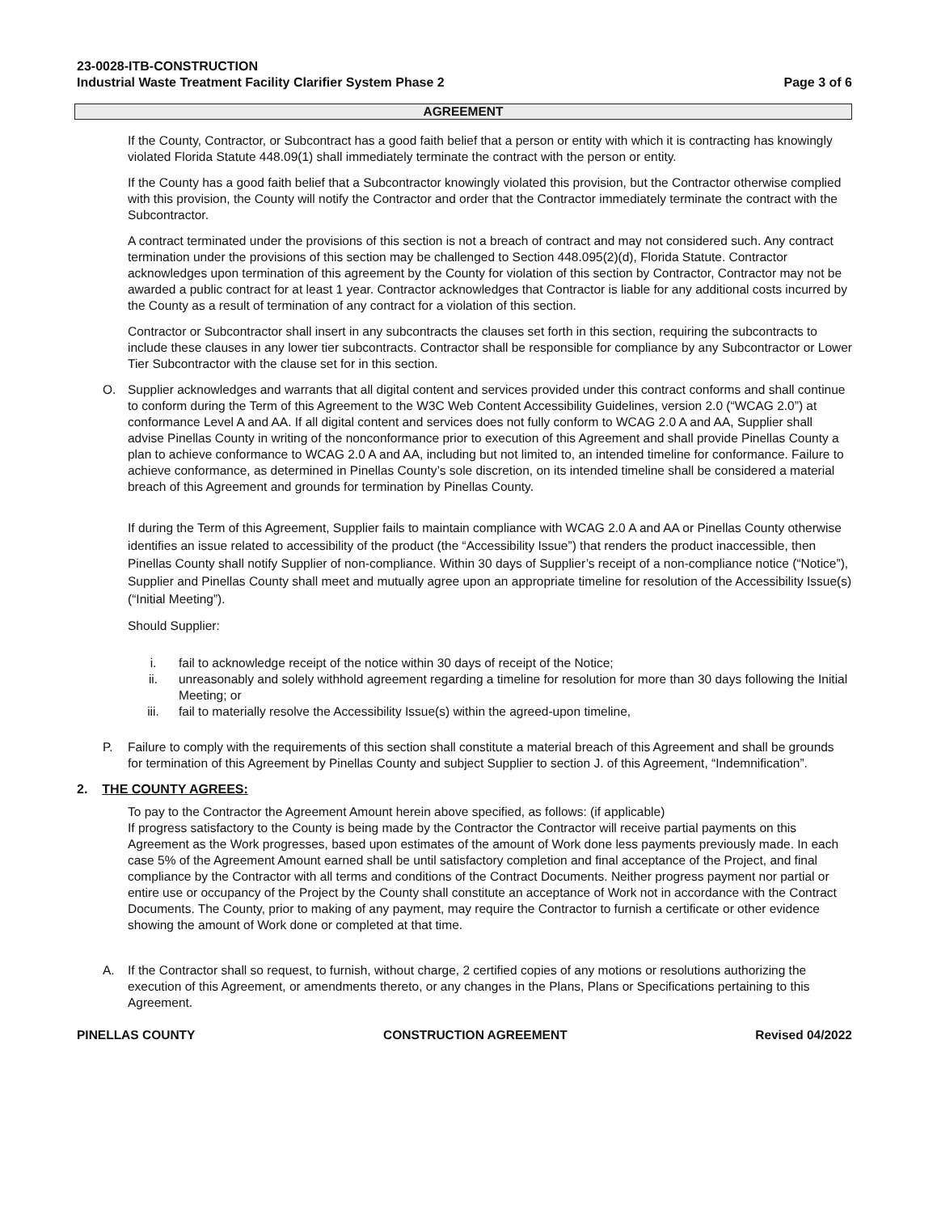23-0028-ITB-CONSTRUCTION
Industrial Waste Treatment Facility Clarifier System Phase 2 Page 3 of 6
AGREEMENT
If the County, Contractor, or Subcontract has a good faith belief that a person or entity with which it is contracting has knowingly violated Florida Statute 448.09(1) shall immediately terminate the contract with the person or entity.
If the County has a good faith belief that a Subcontractor knowingly violated this provision, but the Contractor otherwise complied with this provision, the County will notify the Contractor and order that the Contractor immediately terminate the contract with the Subcontractor.
A contract terminated under the provisions of this section is not a breach of contract and may not considered such. Any contract termination under the provisions of this section may be challenged to Section 448.095(2)(d), Florida Statute. Contractor acknowledges upon termination of this agreement by the County for violation of this section by Contractor, Contractor may not be awarded a public contract for at least 1 year. Contractor acknowledges that Contractor is liable for any additional costs incurred by the County as a result of termination of any contract for a violation of this section.
Contractor or Subcontractor shall insert in any subcontracts the clauses set forth in this section, requiring the subcontracts to include these clauses in any lower tier subcontracts. Contractor shall be responsible for compliance by any Subcontractor or Lower Tier Subcontractor with the clause set for in this section.
O. Supplier acknowledges and warrants that all digital content and services provided under this contract conforms and shall continue to conform during the Term of this Agreement to the W3C Web Content Accessibility Guidelines, version 2.0 (“WCAG 2.0”) at conformance Level A and AA. If all digital content and services does not fully conform to WCAG 2.0 A and AA, Supplier shall advise Pinellas County in writing of the nonconformance prior to execution of this Agreement and shall provide Pinellas County a plan to achieve conformance to WCAG 2.0 A and AA, including but not limited to, an intended timeline for conformance. Failure to achieve conformance, as determined in Pinellas County’s sole discretion, on its intended timeline shall be considered a material breach of this Agreement and grounds for termination by Pinellas County.
If during the Term of this Agreement, Supplier fails to maintain compliance with WCAG 2.0 A and AA or Pinellas County otherwise identifies an issue related to accessibility of the product (the “Accessibility Issue”) that renders the product inaccessible, then Pinellas County shall notify Supplier of non-compliance. Within 30 days of Supplier’s receipt of a non-compliance notice (“Notice”), Supplier and Pinellas County shall meet and mutually agree upon an appropriate timeline for resolution of the Accessibility Issue(s) (“Initial Meeting”).
Should Supplier:
i. fail to acknowledge receipt of the notice within 30 days of receipt of the Notice;
ii. unreasonably and solely withhold agreement regarding a timeline for resolution for more than 30 days following the Initial Meeting; or
iii. fail to materially resolve the Accessibility Issue(s) within the agreed-upon timeline,
P. Failure to comply with the requirements of this section shall constitute a material breach of this Agreement and shall be grounds for termination of this Agreement by Pinellas County and subject Supplier to section J. of this Agreement, “Indemnification”.
2. THE COUNTY AGREES:
To pay to the Contractor the Agreement Amount herein above specified, as follows: (if applicable)
If progress satisfactory to the County is being made by the Contractor the Contractor will receive partial payments on this Agreement as the Work progresses, based upon estimates of the amount of Work done less payments previously made. In each case 5% of the Agreement Amount earned shall be until satisfactory completion and final acceptance of the Project, and final compliance by the Contractor with all terms and conditions of the Contract Documents. Neither progress payment nor partial or entire use or occupancy of the Project by the County shall constitute an acceptance of Work not in accordance with the Contract Documents. The County, prior to making of any payment, may require the Contractor to furnish a certificate or other evidence showing the amount of Work done or completed at that time.
A. If the Contractor shall so request, to furnish, without charge, 2 certified copies of any motions or resolutions authorizing the execution of this Agreement, or amendments thereto, or any changes in the Plans, Plans or Specifications pertaining to this Agreement.
PINELLAS COUNTY CONSTRUCTION AGREEMENT Revised 04/2022